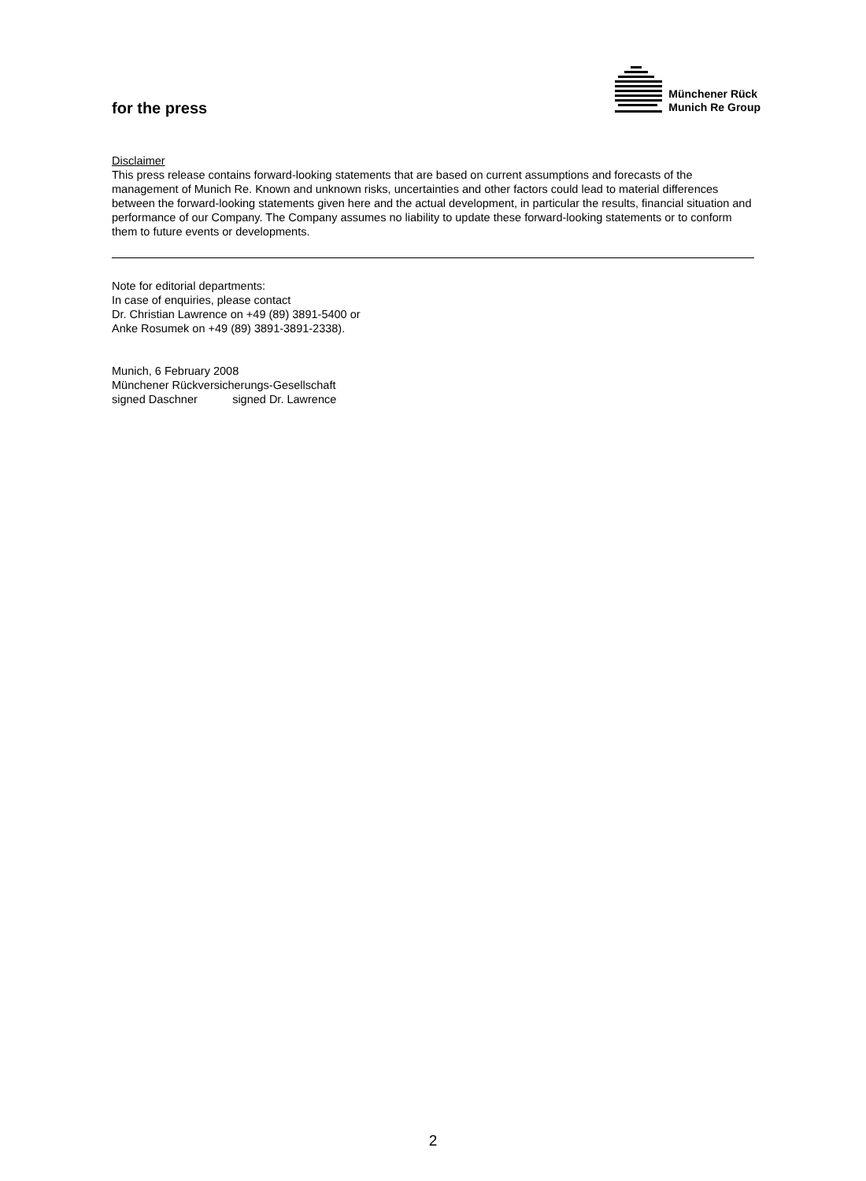for the press
Münchener Rück
Munich Re Group
Disclaimer
This press release contains forward-looking statements that are based on current assumptions and forecasts of the management of Munich Re. Known and unknown risks, uncertainties and other factors could lead to material differences between the forward-looking statements given here and the actual development, in particular the results, financial situation and performance of our Company. The Company assumes no liability to update these forward-looking statements or to conform them to future events or developments.
Note for editorial departments:
In case of enquiries, please contact
Dr. Christian Lawrence on +49 (89) 3891-5400 or
Anke Rosumek on +49 (89) 3891-3891-2338).
Munich, 6 February 2008
Münchener Rückversicherungs-Gesellschaft
signed Daschner signed Dr. Lawrence
2